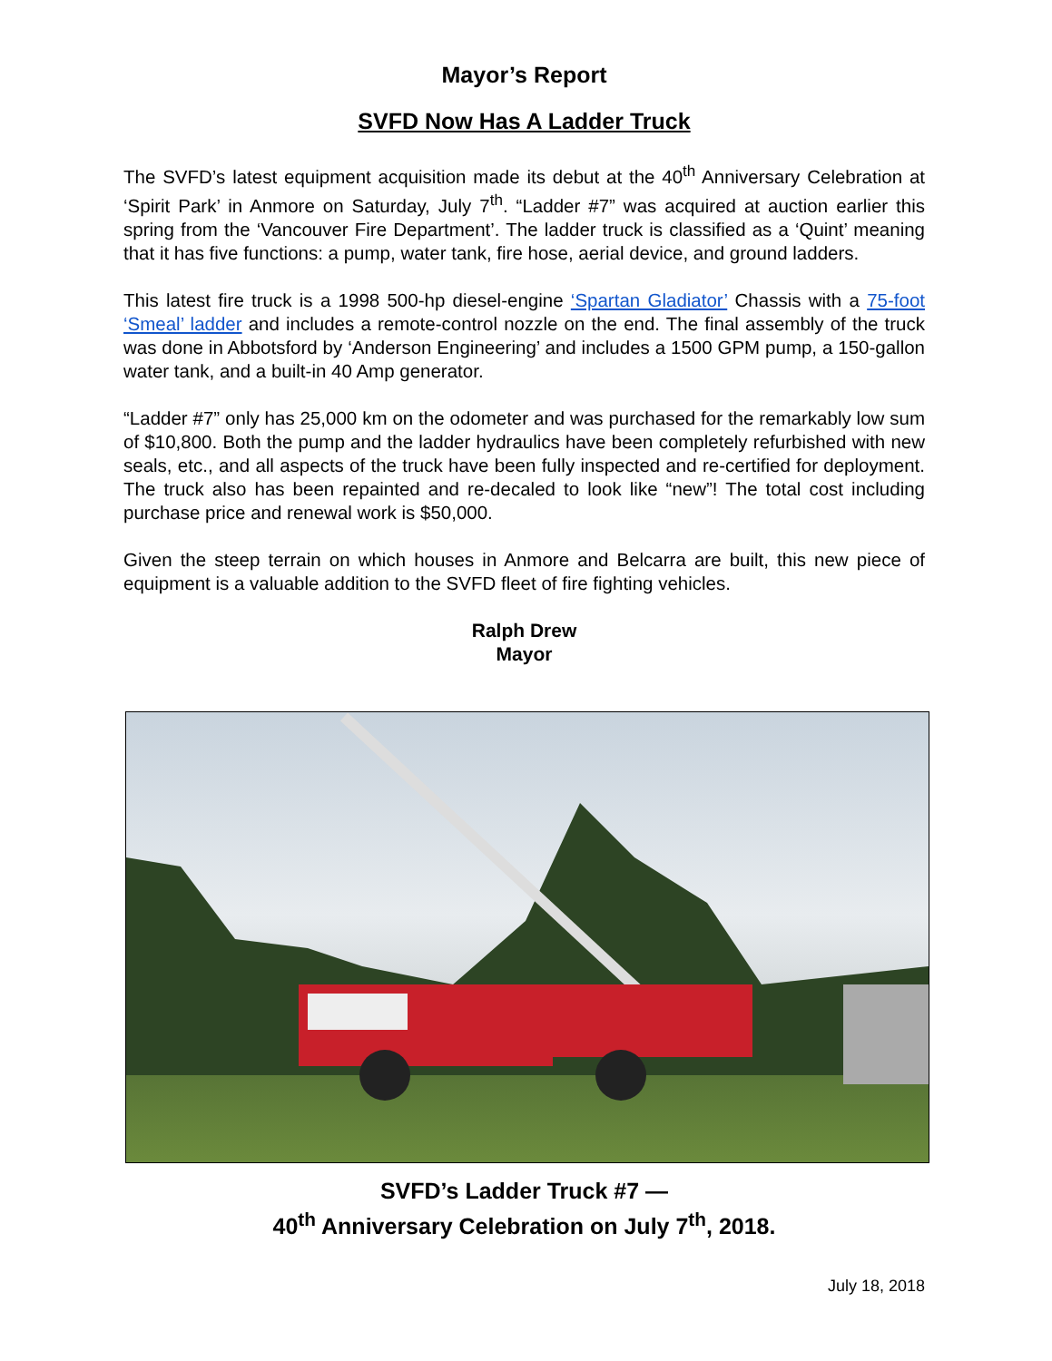Mayor’s Report
SVFD Now Has A Ladder Truck
The SVFD’s latest equipment acquisition made its debut at the 40<sup>th</sup> Anniversary Celebration at ‘Spirit Park’ in Anmore on Saturday, July 7<sup>th</sup>. “Ladder #7” was acquired at auction earlier this spring from the ‘Vancouver Fire Department’. The ladder truck is classified as a ‘Quint’ meaning that it has five functions: a pump, water tank, fire hose, aerial device, and ground ladders.
This latest fire truck is a 1998 500-hp diesel-engine ‘Spartan Gladiator’ Chassis with a 75-foot ‘Smeal’ ladder and includes a remote-control nozzle on the end. The final assembly of the truck was done in Abbotsford by ‘Anderson Engineering’ and includes a 1500 GPM pump, a 150-gallon water tank, and a built-in 40 Amp generator.
“Ladder #7” only has 25,000 km on the odometer and was purchased for the remarkably low sum of $10,800. Both the pump and the ladder hydraulics have been completely refurbished with new seals, etc., and all aspects of the truck have been fully inspected and re-certified for deployment. The truck also has been repainted and re-decaled to look like “new”! The total cost including purchase price and renewal work is $50,000.
Given the steep terrain on which houses in Anmore and Belcarra are built, this new piece of equipment is a valuable addition to the SVFD fleet of fire fighting vehicles.
Ralph Drew
Mayor
SVFD’s Ladder Truck #7 —
40<sup>th</sup> Anniversary Celebration on July 7<sup>th</sup>, 2018.
July 18, 2018